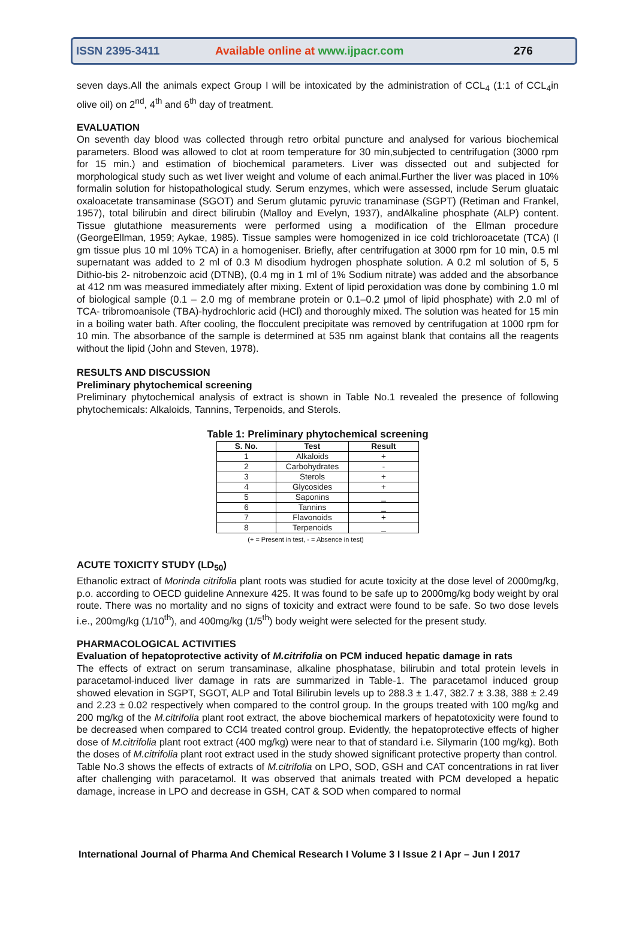ISSN 2395-3411 Available online at www.ijpacr.com 276
seven days.All the animals expect Group I will be intoxicated by the administration of CCL<sub>4</sub> (1:1 of CCL<sub>4</sub>in olive oil) on 2<sup>nd</sup>, 4<sup>th</sup> and 6<sup>th</sup> day of treatment.
EVALUATION
On seventh day blood was collected through retro orbital puncture and analysed for various biochemical parameters. Blood was allowed to clot at room temperature for 30 min,subjected to centrifugation (3000 rpm for 15 min.) and estimation of biochemical parameters. Liver was dissected out and subjected for morphological study such as wet liver weight and volume of each animal.Further the liver was placed in 10% formalin solution for histopathological study. Serum enzymes, which were assessed, include Serum gluataic oxaloacetate transaminase (SGOT) and Serum glutamic pyruvic tranaminase (SGPT) (Retiman and Frankel, 1957), total bilirubin and direct bilirubin (Malloy and Evelyn, 1937), andAlkaline phosphate (ALP) content. Tissue glutathione measurements were performed using a modification of the Ellman procedure (GeorgeEllman, 1959; Aykae, 1985). Tissue samples were homogenized in ice cold trichloroacetate (TCA) (l gm tissue plus 10 ml 10% TCA) in a homogeniser. Briefly, after centrifugation at 3000 rpm for 10 min, 0.5 ml supernatant was added to 2 ml of 0.3 M disodium hydrogen phosphate solution. A 0.2 ml solution of 5, 5 Dithio-bis 2- nitrobenzoic acid (DTNB), (0.4 mg in 1 ml of 1% Sodium nitrate) was added and the absorbance at 412 nm was measured immediately after mixing. Extent of lipid peroxidation was done by combining 1.0 ml of biological sample (0.1 – 2.0 mg of membrane protein or 0.1–0.2 μmol of lipid phosphate) with 2.0 ml of TCA- tribromoanisole (TBA)-hydrochloric acid (HCl) and thoroughly mixed. The solution was heated for 15 min in a boiling water bath. After cooling, the flocculent precipitate was removed by centrifugation at 1000 rpm for 10 min. The absorbance of the sample is determined at 535 nm against blank that contains all the reagents without the lipid (John and Steven, 1978).
RESULTS AND DISCUSSION
Preliminary phytochemical screening
Preliminary phytochemical analysis of extract is shown in Table No.1 revealed the presence of following phytochemicals: Alkaloids, Tannins, Terpenoids, and Sterols.
Table 1: Preliminary phytochemical screening
| S. No. | Test | Result |
| --- | --- | --- |
| 1 | Alkaloids | + |
| 2 | Carbohydrates | - |
| 3 | Sterols | + |
| 4 | Glycosides | + |
| 5 | Saponins | _ |
| 6 | Tannins | _ |
| 7 | Flavonoids | + |
| 8 | Terpenoids | _ |
(+ = Present in test, - = Absence in test)
ACUTE TOXICITY STUDY (LD<sub>50</sub>)
Ethanolic extract of Morinda citrifolia plant roots was studied for acute toxicity at the dose level of 2000mg/kg, p.o. according to OECD guideline Annexure 425. It was found to be safe up to 2000mg/kg body weight by oral route. There was no mortality and no signs of toxicity and extract were found to be safe. So two dose levels i.e., 200mg/kg (1/10<sup>th</sup>), and 400mg/kg (1/5<sup>th</sup>) body weight were selected for the present study.
PHARMACOLOGICAL ACTIVITIES
Evaluation of hepatoprotective activity of M.citrifolia on PCM induced hepatic damage in rats
The effects of extract on serum transaminase, alkaline phosphatase, bilirubin and total protein levels in paracetamol-induced liver damage in rats are summarized in Table-1. The paracetamol induced group showed elevation in SGPT, SGOT, ALP and Total Bilirubin levels up to 288.3 ± 1.47, 382.7 ± 3.38, 388 ± 2.49 and 2.23 ± 0.02 respectively when compared to the control group. In the groups treated with 100 mg/kg and 200 mg/kg of the M.citrifolia plant root extract, the above biochemical markers of hepatotoxicity were found to be decreased when compared to CCl4 treated control group. Evidently, the hepatoprotective effects of higher dose of M.citrifolia plant root extract (400 mg/kg) were near to that of standard i.e. Silymarin (100 mg/kg). Both the doses of M.citrifolia plant root extract used in the study showed significant protective property than control.
Table No.3 shows the effects of extracts of M.citrifolia on LPO, SOD, GSH and CAT concentrations in rat liver after challenging with paracetamol. It was observed that animals treated with PCM developed a hepatic damage, increase in LPO and decrease in GSH, CAT & SOD when compared to normal
International Journal of Pharma And Chemical Research I Volume 3 I Issue 2 I Apr – Jun I 2017